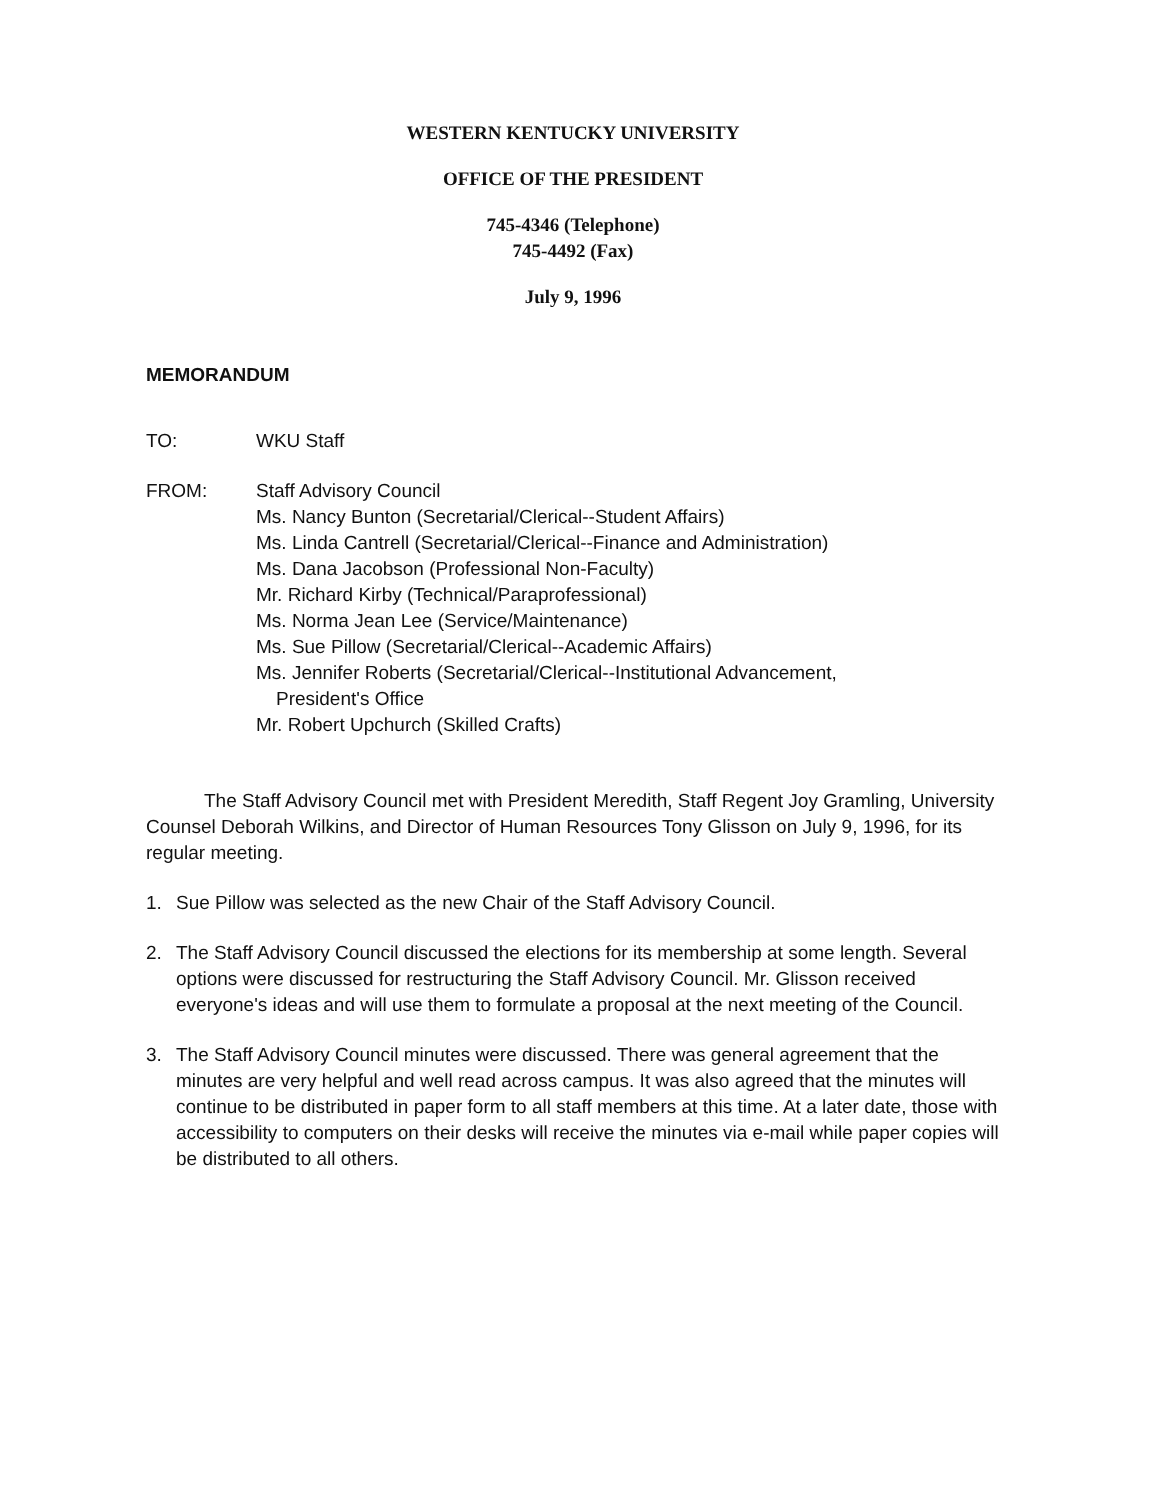WESTERN KENTUCKY UNIVERSITY
OFFICE OF THE PRESIDENT
745-4346 (Telephone)
745-4492 (Fax)
July 9, 1996
MEMORANDUM
TO: WKU Staff
FROM: Staff Advisory Council
Ms. Nancy Bunton (Secretarial/Clerical--Student Affairs)
Ms. Linda Cantrell (Secretarial/Clerical--Finance and Administration)
Ms. Dana Jacobson (Professional Non-Faculty)
Mr. Richard Kirby (Technical/Paraprofessional)
Ms. Norma Jean Lee (Service/Maintenance)
Ms. Sue Pillow (Secretarial/Clerical--Academic Affairs)
Ms. Jennifer Roberts (Secretarial/Clerical--Institutional Advancement,
President's Office
Mr. Robert Upchurch (Skilled Crafts)
The Staff Advisory Council met with President Meredith, Staff Regent Joy Gramling, University Counsel Deborah Wilkins, and Director of Human Resources Tony Glisson on July 9, 1996, for its regular meeting.
1. Sue Pillow was selected as the new Chair of the Staff Advisory Council.
2. The Staff Advisory Council discussed the elections for its membership at some length. Several options were discussed for restructuring the Staff Advisory Council. Mr. Glisson received everyone's ideas and will use them to formulate a proposal at the next meeting of the Council.
3. The Staff Advisory Council minutes were discussed. There was general agreement that the minutes are very helpful and well read across campus. It was also agreed that the minutes will continue to be distributed in paper form to all staff members at this time. At a later date, those with accessibility to computers on their desks will receive the minutes via e-mail while paper copies will be distributed to all others.